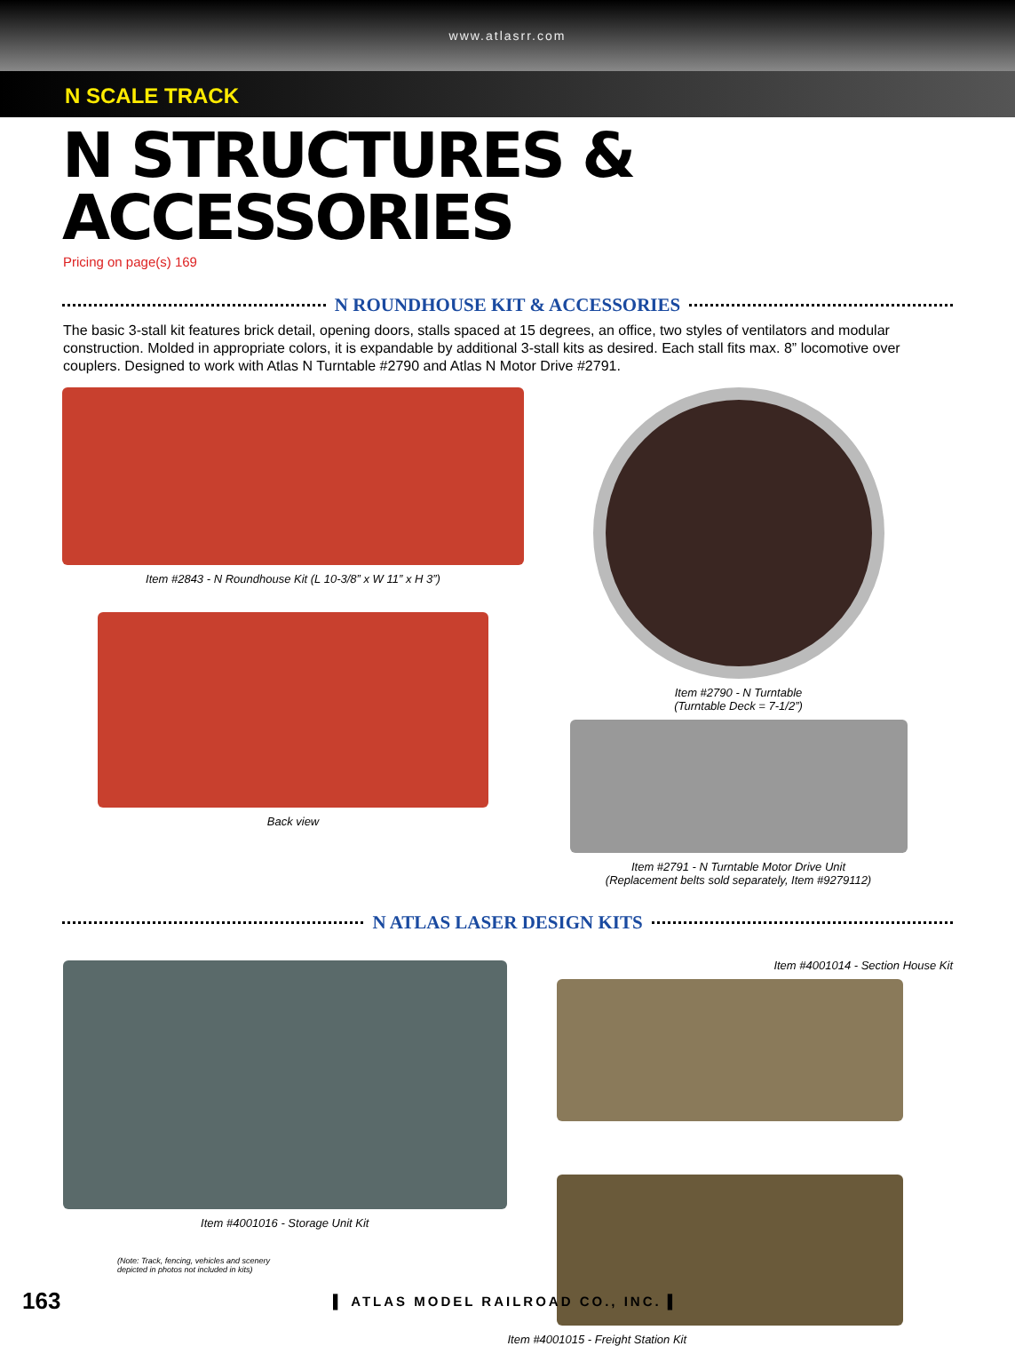www.atlasrr.com
N SCALE TRACK
N STRUCTURES & ACCESSORIES
Pricing on page(s) 169
N ROUNDHOUSE KIT & ACCESSORIES
The basic 3-stall kit features brick detail, opening doors, stalls spaced at 15 degrees, an office, two styles of ventilators and modular construction. Molded in appropriate colors, it is expandable by additional 3-stall kits as desired. Each stall fits max. 8” locomotive over couplers. Designed to work with Atlas N Turntable #2790 and Atlas N Motor Drive #2791.
Item #2843 - N Roundhouse Kit (L 10-3/8” x W 11” x H 3”)
Back view
Item #2790 - N Turntable
(Turntable Deck = 7-1/2”)
Item #2791 - N Turntable Motor Drive Unit
(Replacement belts sold separately, Item #9279112)
N ATLAS LASER DESIGN KITS
Item #4001016 - Storage Unit Kit
(Note: Track, fencing, vehicles and scenery
depicted in photos not included in kits)
Item #4001014 - Section House Kit
Item #4001015 - Freight Station Kit
163
▌ ATLAS MODEL RAILROAD CO., INC. ▌